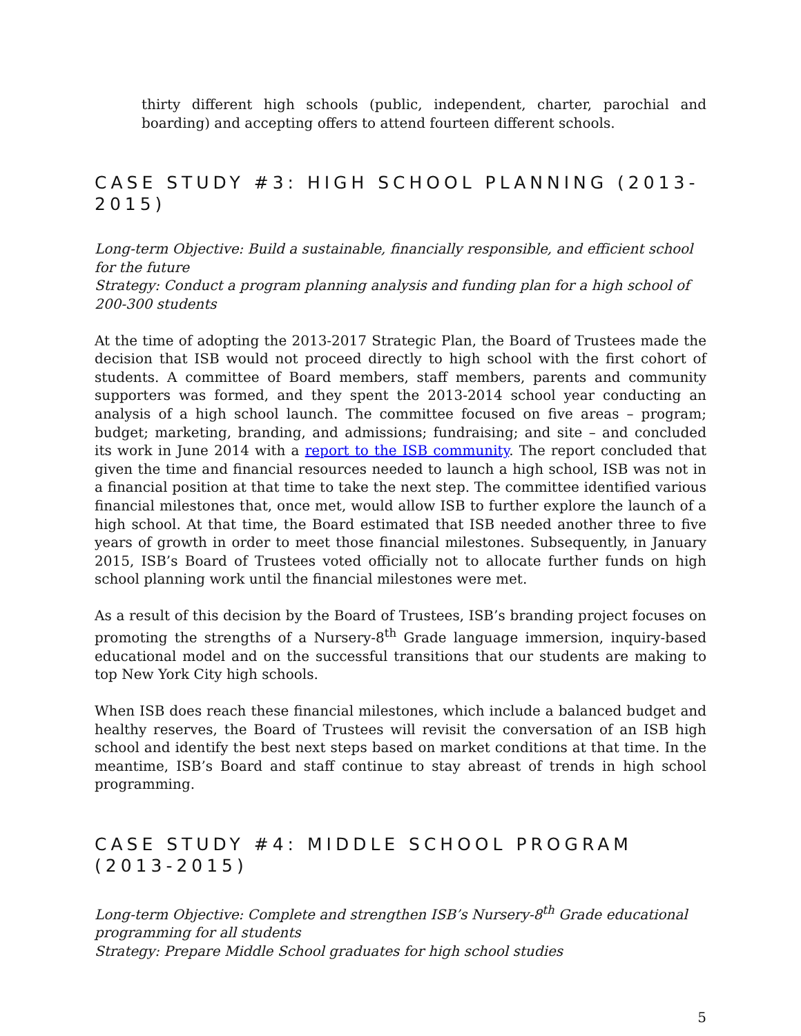thirty different high schools (public, independent, charter, parochial and boarding) and accepting offers to attend fourteen different schools.
CASE STUDY #3: HIGH SCHOOL PLANNING (2013-2015)
Long-term Objective: Build a sustainable, financially responsible, and efficient school for the future
Strategy: Conduct a program planning analysis and funding plan for a high school of 200-300 students
At the time of adopting the 2013-2017 Strategic Plan, the Board of Trustees made the decision that ISB would not proceed directly to high school with the first cohort of students. A committee of Board members, staff members, parents and community supporters was formed, and they spent the 2013-2014 school year conducting an analysis of a high school launch. The committee focused on five areas – program; budget; marketing, branding, and admissions; fundraising; and site – and concluded its work in June 2014 with a report to the ISB community. The report concluded that given the time and financial resources needed to launch a high school, ISB was not in a financial position at that time to take the next step. The committee identified various financial milestones that, once met, would allow ISB to further explore the launch of a high school. At that time, the Board estimated that ISB needed another three to five years of growth in order to meet those financial milestones. Subsequently, in January 2015, ISB’s Board of Trustees voted officially not to allocate further funds on high school planning work until the financial milestones were met.
As a result of this decision by the Board of Trustees, ISB’s branding project focuses on promoting the strengths of a Nursery-8<sup>th</sup> Grade language immersion, inquiry-based educational model and on the successful transitions that our students are making to top New York City high schools.
When ISB does reach these financial milestones, which include a balanced budget and healthy reserves, the Board of Trustees will revisit the conversation of an ISB high school and identify the best next steps based on market conditions at that time. In the meantime, ISB’s Board and staff continue to stay abreast of trends in high school programming.
CASE STUDY #4: MIDDLE SCHOOL PROGRAM (2013-2015)
Long-term Objective: Complete and strengthen ISB’s Nursery-8<sup>th</sup> Grade educational programming for all students
Strategy: Prepare Middle School graduates for high school studies
5